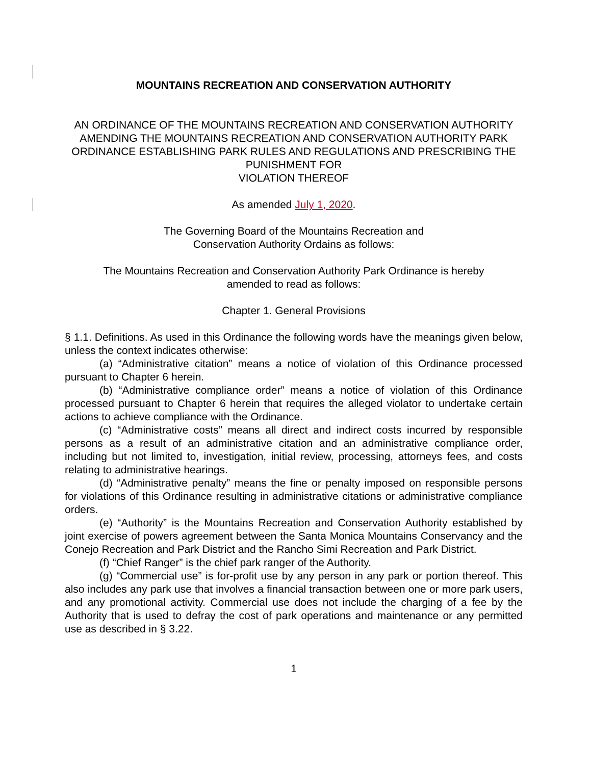MOUNTAINS RECREATION AND CONSERVATION AUTHORITY
AN ORDINANCE OF THE MOUNTAINS RECREATION AND CONSERVATION AUTHORITY AMENDING THE MOUNTAINS RECREATION AND CONSERVATION AUTHORITY PARK ORDINANCE ESTABLISHING PARK RULES AND REGULATIONS AND PRESCRIBING THE PUNISHMENT FOR
VIOLATION THEREOF
As amended July 1, 2020.
The Governing Board of the Mountains Recreation and
Conservation Authority Ordains as follows:
The Mountains Recreation and Conservation Authority Park Ordinance is hereby
amended to read as follows:
Chapter 1. General Provisions
§ 1.1. Definitions. As used in this Ordinance the following words have the meanings given below, unless the context indicates otherwise:
(a) “Administrative citation” means a notice of violation of this Ordinance processed pursuant to Chapter 6 herein.
(b) “Administrative compliance order” means a notice of violation of this Ordinance processed pursuant to Chapter 6 herein that requires the alleged violator to undertake certain actions to achieve compliance with the Ordinance.
(c) “Administrative costs” means all direct and indirect costs incurred by responsible persons as a result of an administrative citation and an administrative compliance order, including but not limited to, investigation, initial review, processing, attorneys fees, and costs relating to administrative hearings.
(d) “Administrative penalty” means the fine or penalty imposed on responsible persons for violations of this Ordinance resulting in administrative citations or administrative compliance orders.
(e) “Authority” is the Mountains Recreation and Conservation Authority established by joint exercise of powers agreement between the Santa Monica Mountains Conservancy and the Conejo Recreation and Park District and the Rancho Simi Recreation and Park District.
(f) “Chief Ranger” is the chief park ranger of the Authority.
(g) “Commercial use” is for-profit use by any person in any park or portion thereof. This also includes any park use that involves a financial transaction between one or more park users, and any promotional activity. Commercial use does not include the charging of a fee by the Authority that is used to defray the cost of park operations and maintenance or any permitted use as described in § 3.22.
1